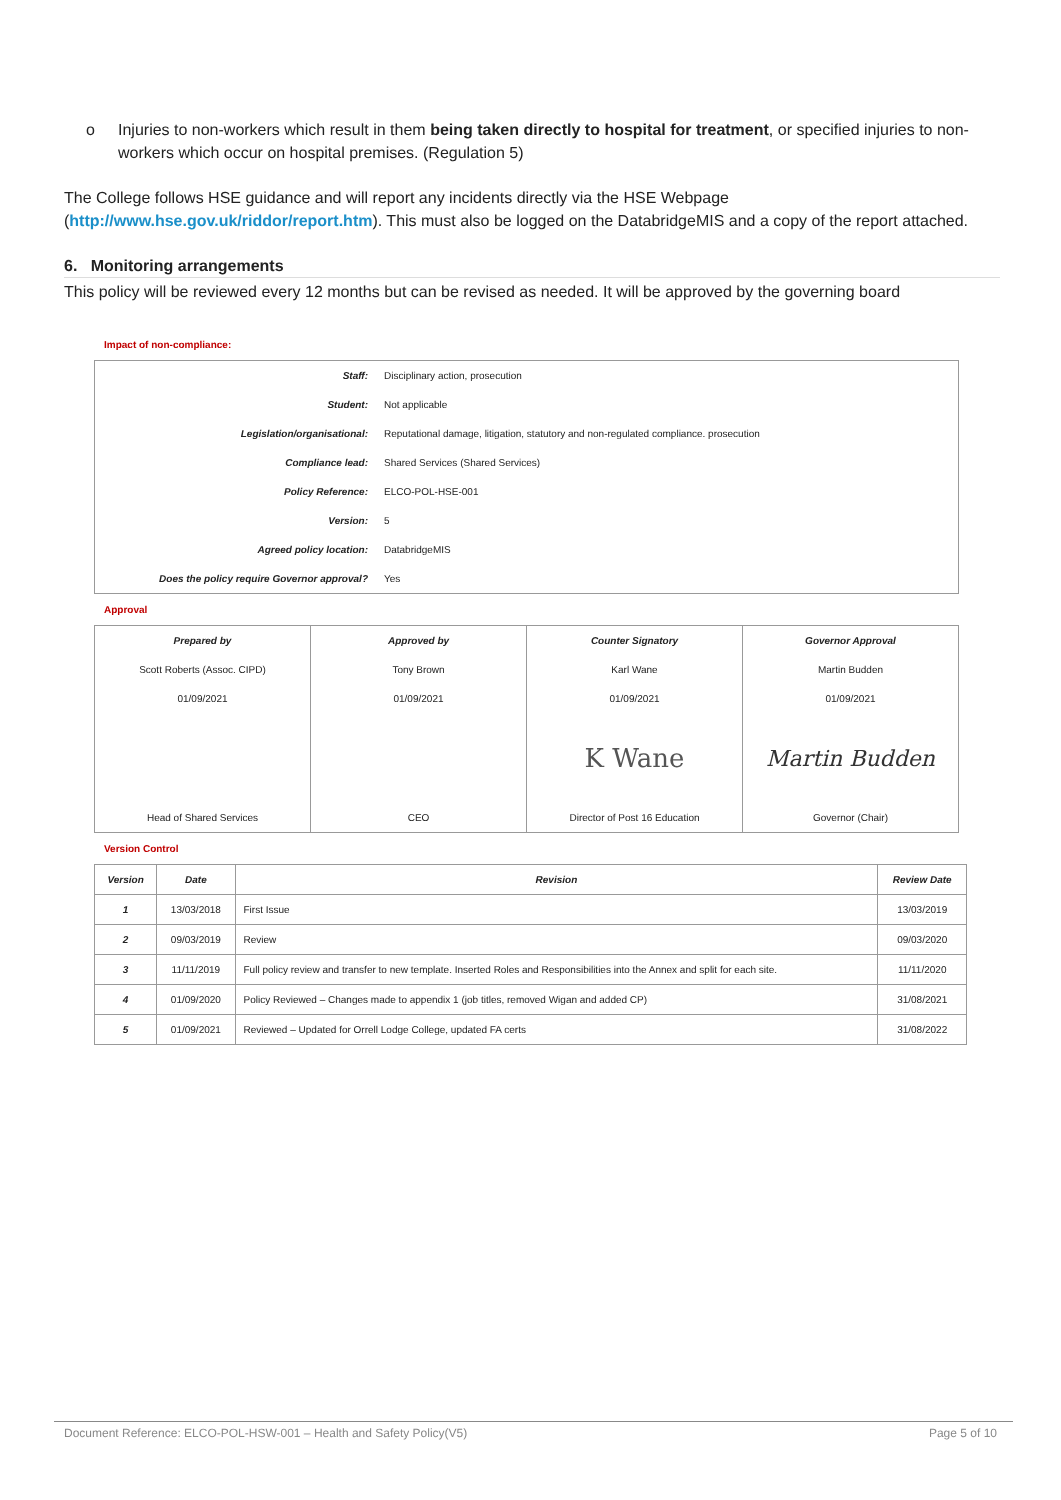o Injuries to non-workers which result in them being taken directly to hospital for treatment, or specified injuries to non-workers which occur on hospital premises. (Regulation 5)
The College follows HSE guidance and will report any incidents directly via the HSE Webpage (http://www.hse.gov.uk/riddor/report.htm). This must also be logged on the DatabridgeMIS and a copy of the report attached.
6. Monitoring arrangements
This policy will be reviewed every 12 months but can be revised as needed. It will be approved by the governing board
Impact of non-compliance:
| Staff: | Disciplinary action, prosecution |
| Student: | Not applicable |
| Legislation/organisational: | Reputational damage, litigation, statutory and non-regulated compliance. prosecution |
| Compliance lead: | Shared Services (Shared Services) |
| Policy Reference: | ELCO-POL-HSE-001 |
| Version: | 5 |
| Agreed policy location: | DatabridgeMIS |
| Does the policy require Governor approval? | Yes |
Approval
| Prepared by | Approved by | Counter Signatory | Governor Approval |
| --- | --- | --- | --- |
| Scott Roberts (Assoc. CIPD) | Tony Brown | Karl Wane | Martin Budden |
| 01/09/2021 | 01/09/2021 | 01/09/2021 | 01/09/2021 |
| | | K Wane | Martin Budden |
| Head of Shared Services | CEO | Director of Post 16 Education | Governor (Chair) |
Version Control
| Version | Date | Revision | Review Date |
| --- | --- | --- | --- |
| 1 | 13/03/2018 | First Issue | 13/03/2019 |
| 2 | 09/03/2019 | Review | 09/03/2020 |
| 3 | 11/11/2019 | Full policy review and transfer to new template. Inserted Roles and Responsibilities into the Annex and split for each site. | 11/11/2020 |
| 4 | 01/09/2020 | Policy Reviewed – Changes made to appendix 1 (job titles, removed Wigan and added CP) | 31/08/2021 |
| 5 | 01/09/2021 | Reviewed – Updated for Orrell Lodge College, updated FA certs | 31/08/2022 |
Document Reference: ELCO-POL-HSW-001 – Health and Safety Policy(V5) Page 5 of 10